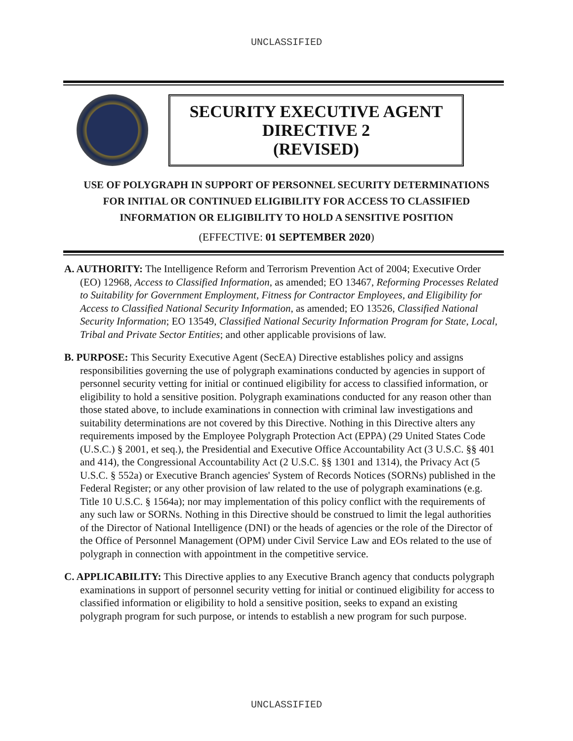UNCLASSIFIED
SECURITY EXECUTIVE AGENT
DIRECTIVE 2
(REVISED)
USE OF POLYGRAPH IN SUPPORT OF PERSONNEL SECURITY DETERMINATIONS
FOR INITIAL OR CONTINUED ELIGIBILITY FOR ACCESS TO CLASSIFIED
INFORMATION OR ELIGIBILITY TO HOLD A SENSITIVE POSITION
(EFFECTIVE: 01 SEPTEMBER 2020)
A. AUTHORITY: The Intelligence Reform and Terrorism Prevention Act of 2004; Executive Order (EO) 12968, Access to Classified Information, as amended; EO 13467, Reforming Processes Related to Suitability for Government Employment, Fitness for Contractor Employees, and Eligibility for Access to Classified National Security Information, as amended; EO 13526, Classified National Security Information; EO 13549, Classified National Security Information Program for State, Local, Tribal and Private Sector Entities; and other applicable provisions of law.
B. PURPOSE: This Security Executive Agent (SecEA) Directive establishes policy and assigns responsibilities governing the use of polygraph examinations conducted by agencies in support of personnel security vetting for initial or continued eligibility for access to classified information, or eligibility to hold a sensitive position. Polygraph examinations conducted for any reason other than those stated above, to include examinations in connection with criminal law investigations and suitability determinations are not covered by this Directive. Nothing in this Directive alters any requirements imposed by the Employee Polygraph Protection Act (EPPA) (29 United States Code (U.S.C.) § 2001, et seq.), the Presidential and Executive Office Accountability Act (3 U.S.C. §§ 401 and 414), the Congressional Accountability Act (2 U.S.C. §§ 1301 and 1314), the Privacy Act (5 U.S.C. § 552a) or Executive Branch agencies' System of Records Notices (SORNs) published in the Federal Register; or any other provision of law related to the use of polygraph examinations (e.g. Title 10 U.S.C. § 1564a); nor may implementation of this policy conflict with the requirements of any such law or SORNs. Nothing in this Directive should be construed to limit the legal authorities of the Director of National Intelligence (DNI) or the heads of agencies or the role of the Director of the Office of Personnel Management (OPM) under Civil Service Law and EOs related to the use of polygraph in connection with appointment in the competitive service.
C. APPLICABILITY: This Directive applies to any Executive Branch agency that conducts polygraph examinations in support of personnel security vetting for initial or continued eligibility for access to classified information or eligibility to hold a sensitive position, seeks to expand an existing polygraph program for such purpose, or intends to establish a new program for such purpose.
UNCLASSIFIED